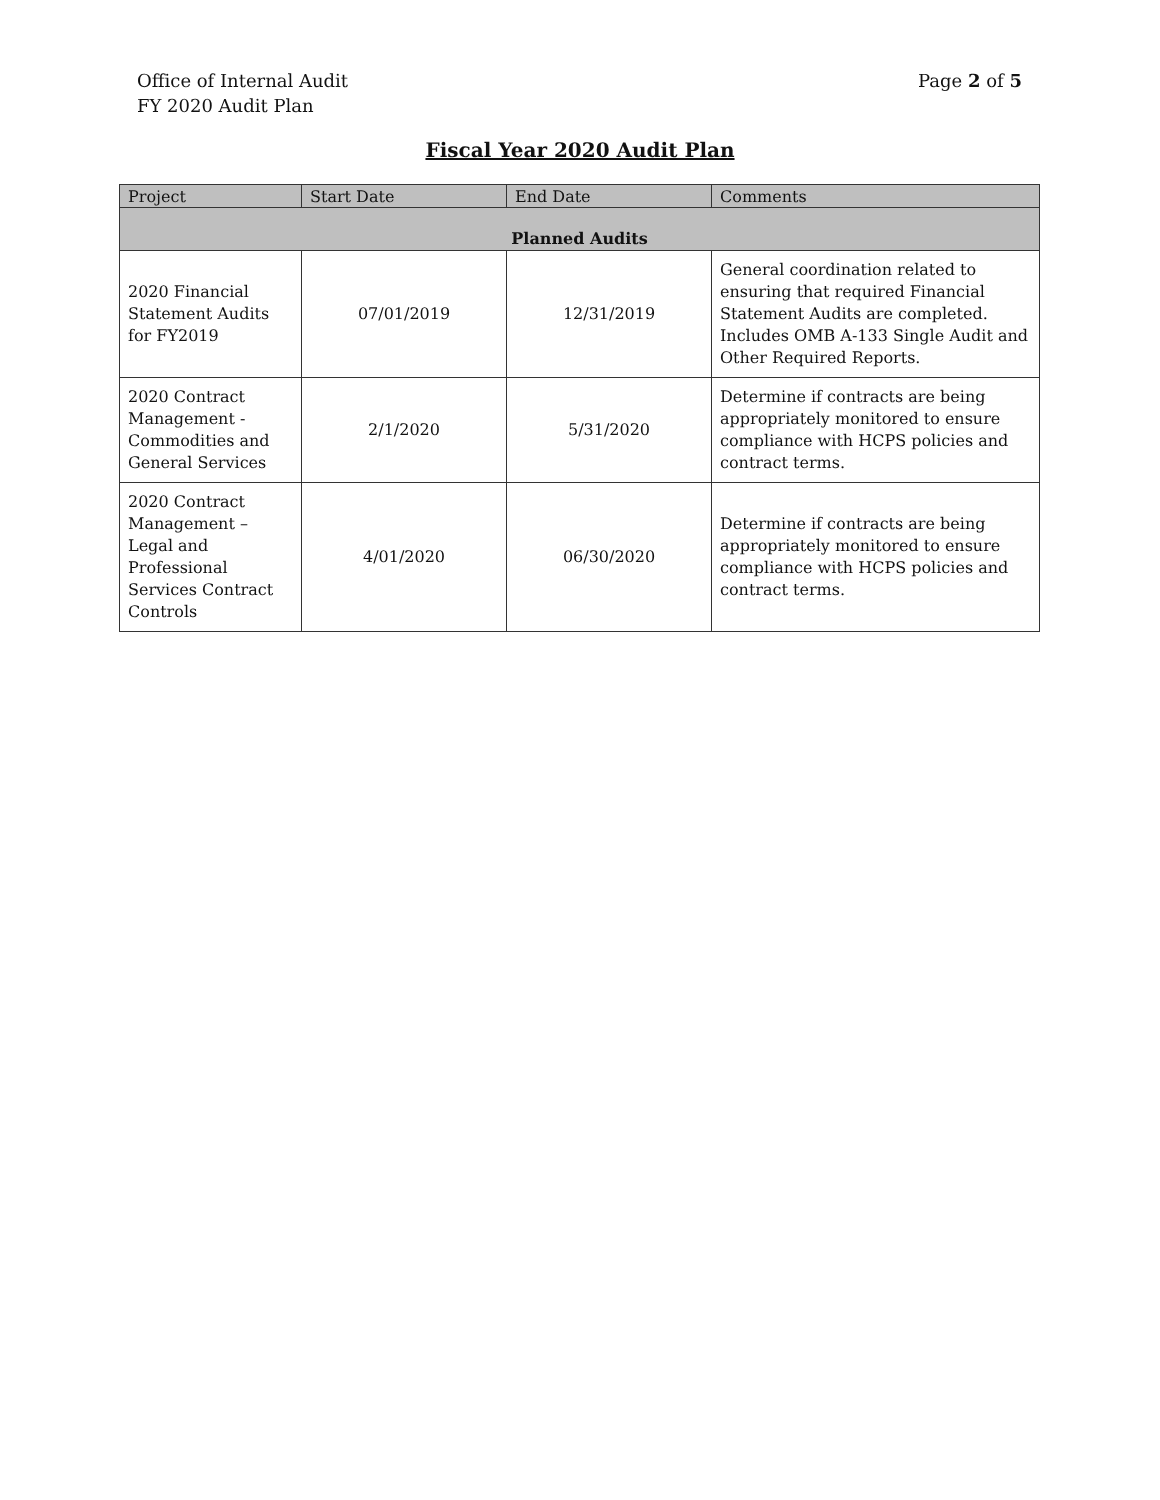Office of Internal Audit
FY 2020 Audit Plan
Page 2 of 5
Fiscal Year 2020 Audit Plan
| Project | Start Date | End Date | Comments |
| --- | --- | --- | --- |
| Planned Audits | | | |
| 2020 Financial Statement Audits for FY2019 | 07/01/2019 | 12/31/2019 | General coordination related to ensuring that required Financial Statement Audits are completed. Includes OMB A-133 Single Audit and Other Required Reports. |
| 2020 Contract Management - Commodities and General Services | 2/1/2020 | 5/31/2020 | Determine if contracts are being appropriately monitored to ensure compliance with HCPS policies and contract terms. |
| 2020 Contract Management – Legal and Professional Services Contract Controls | 4/01/2020 | 06/30/2020 | Determine if contracts are being appropriately monitored to ensure compliance with HCPS policies and contract terms. |